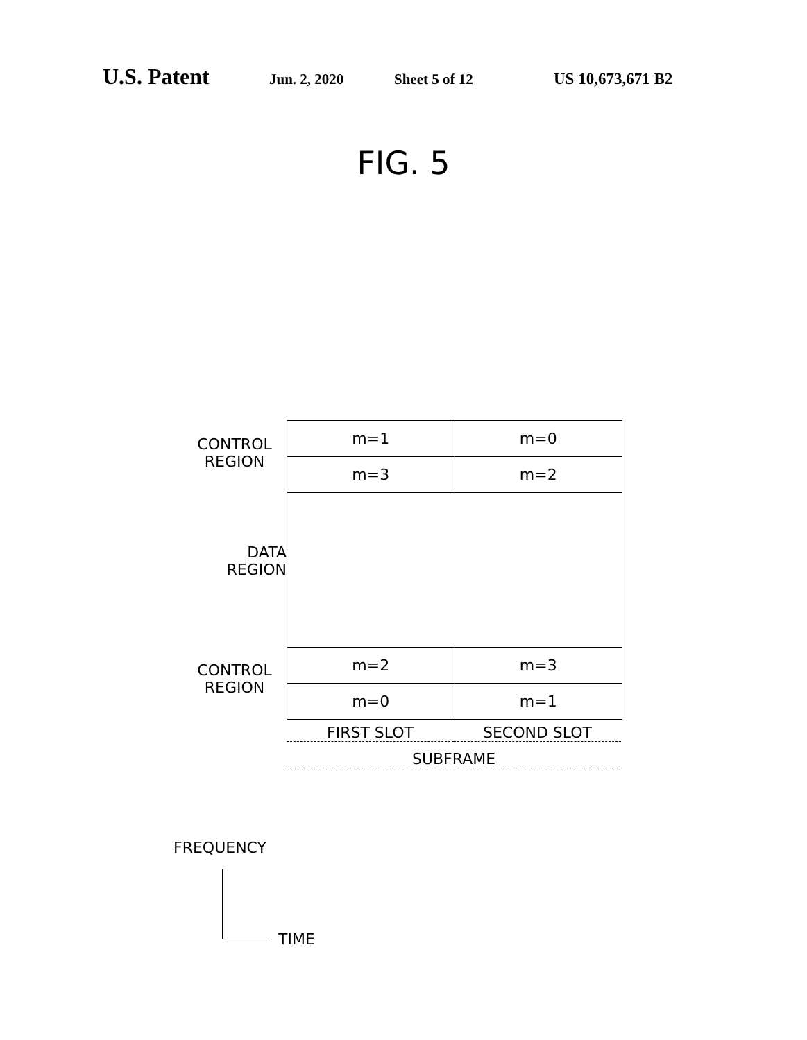U.S. Patent
Jun. 2, 2020 Sheet 5 of 12 US 10,673,671 B2
FIG. 5
CONTROL
REGION
DATA
REGION
CONTROL
REGION
m=1 m=0
m=3 m=2
m=2 m=3
m=0 m=1
FIRST SLOT SECOND SLOT
SUBFRAME
FREQUENCY
TIME